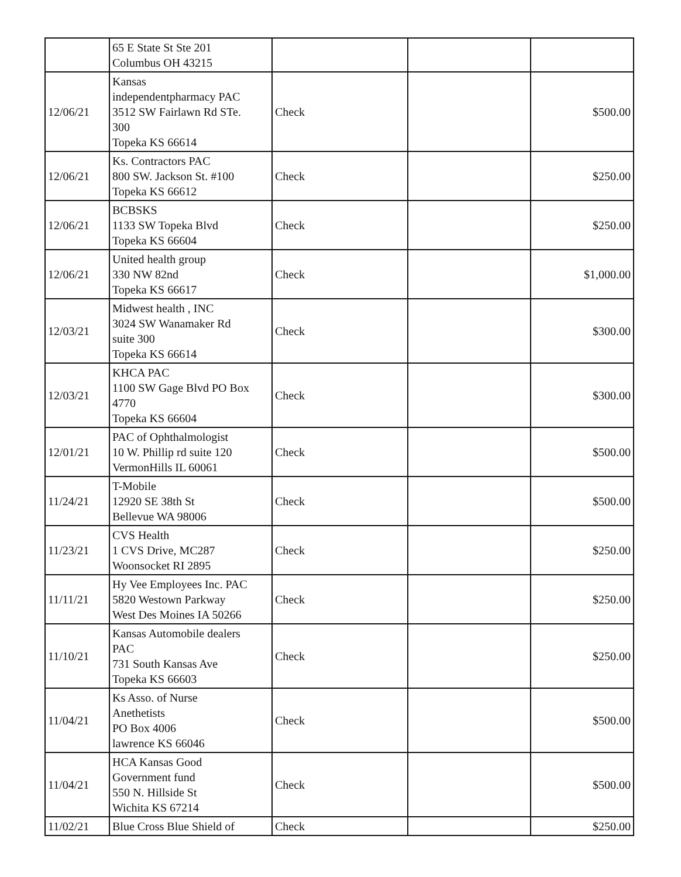| | 65 E State St Ste 201 Columbus OH 43215 | | | |
| 12/06/21 | Kansas independentpharmacy PAC 3512 SW Fairlawn Rd STe. 300 Topeka KS 66614 | Check | | $500.00 |
| 12/06/21 | Ks. Contractors PAC 800 SW. Jackson St. #100 Topeka KS 66612 | Check | | $250.00 |
| 12/06/21 | BCBSKS 1133 SW Topeka Blvd Topeka KS 66604 | Check | | $250.00 |
| 12/06/21 | United health group 330 NW 82nd Topeka KS 66617 | Check | | $1,000.00 |
| 12/03/21 | Midwest health , INC 3024 SW Wanamaker Rd suite 300 Topeka KS 66614 | Check | | $300.00 |
| 12/03/21 | KHCA PAC 1100 SW Gage Blvd PO Box 4770 Topeka KS 66604 | Check | | $300.00 |
| 12/01/21 | PAC of Ophthalmologist 10 W. Phillip rd suite 120 VermonHills IL 60061 | Check | | $500.00 |
| 11/24/21 | T-Mobile 12920 SE 38th St Bellevue WA 98006 | Check | | $500.00 |
| 11/23/21 | CVS Health 1 CVS Drive, MC287 Woonsocket RI 2895 | Check | | $250.00 |
| 11/11/21 | Hy Vee Employees Inc. PAC 5820 Westown Parkway West Des Moines IA 50266 | Check | | $250.00 |
| 11/10/21 | Kansas Automobile dealers PAC 731 South Kansas Ave Topeka KS 66603 | Check | | $250.00 |
| 11/04/21 | Ks Asso. of Nurse Anethetists PO Box 4006 lawrence KS 66046 | Check | | $500.00 |
| 11/04/21 | HCA Kansas Good Government fund 550 N. Hillside St Wichita KS 67214 | Check | | $500.00 |
| 11/02/21 | Blue Cross Blue Shield of | Check | | $250.00 |